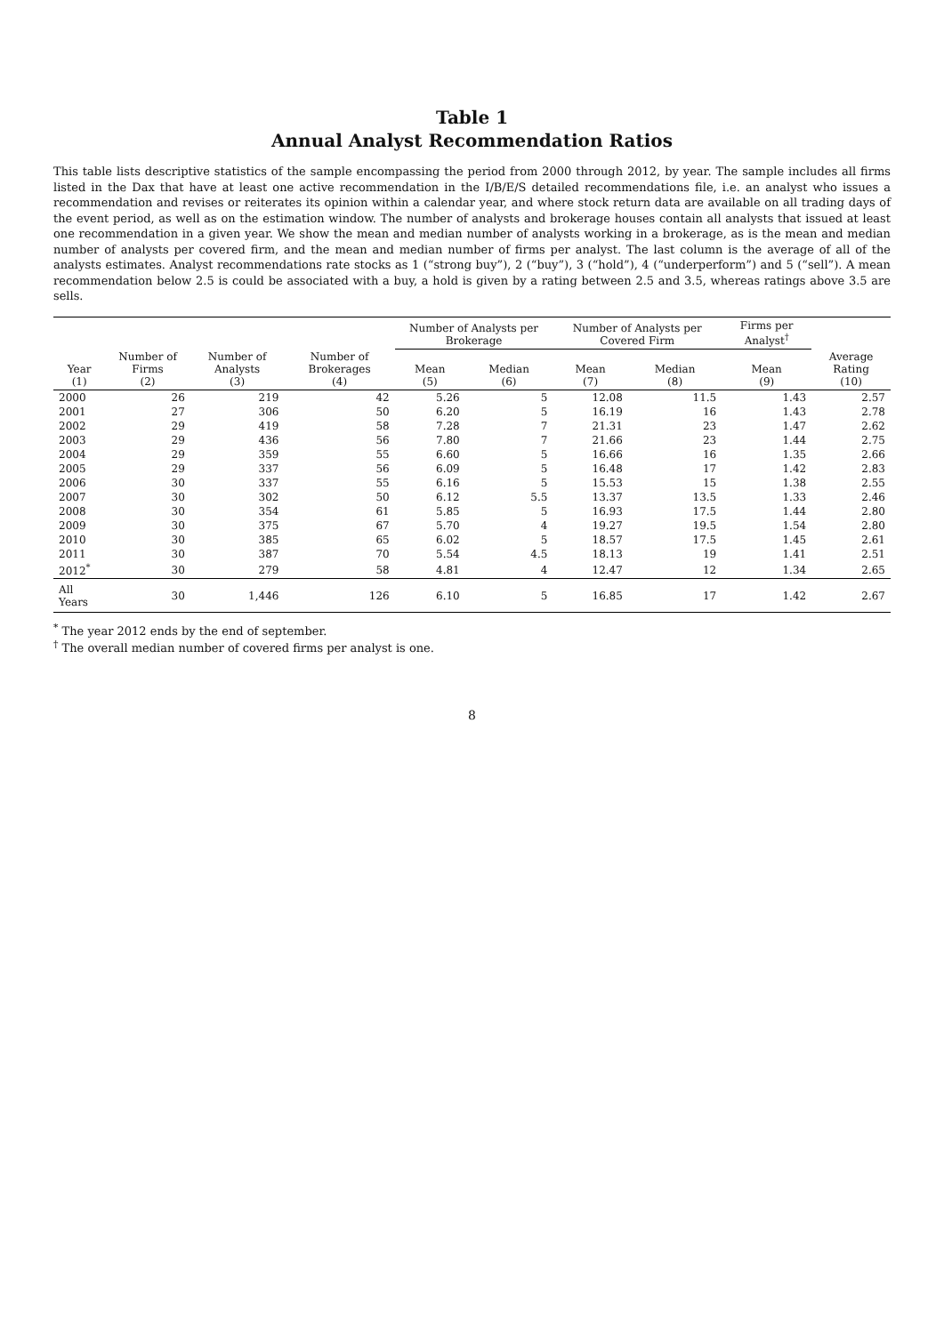Table 1
Annual Analyst Recommendation Ratios
This table lists descriptive statistics of the sample encompassing the period from 2000 through 2012, by year. The sample includes all firms listed in the Dax that have at least one active recommendation in the I/B/E/S detailed recommendations file, i.e. an analyst who issues a recommendation and revises or reiterates its opinion within a calendar year, and where stock return data are available on all trading days of the event period, as well as on the estimation window. The number of analysts and brokerage houses contain all analysts that issued at least one recommendation in a given year. We show the mean and median number of analysts working in a brokerage, as is the mean and median number of analysts per covered firm, and the mean and median number of firms per analyst. The last column is the average of all of the analysts estimates. Analyst recommendations rate stocks as 1 (“strong buy”), 2 (“buy”), 3 (“hold”), 4 (“underperform”) and 5 (“sell”). A mean recommendation below 2.5 is could be associated with a buy, a hold is given by a rating between 2.5 and 3.5, whereas ratings above 3.5 are sells.
| | | | | Number of Analysts per Brokerage | | Number of Analysts per Covered Firm | | Firms per Analyst<sup>†</sup> | |
| --- | --- | --- | --- | --- | --- | --- | --- | --- | --- |
| Year (1) | Number of Firms (2) | Number of Analysts (3) | Number of Brokerages (4) | Mean (5) | Median (6) | Mean (7) | Median (8) | Mean (9) | Average Rating (10) |
| 2000 | 26 | 219 | 42 | 5.26 | 5 | 12.08 | 11.5 | 1.43 | 2.57 |
| 2001 | 27 | 306 | 50 | 6.20 | 5 | 16.19 | 16 | 1.43 | 2.78 |
| 2002 | 29 | 419 | 58 | 7.28 | 7 | 21.31 | 23 | 1.47 | 2.62 |
| 2003 | 29 | 436 | 56 | 7.80 | 7 | 21.66 | 23 | 1.44 | 2.75 |
| 2004 | 29 | 359 | 55 | 6.60 | 5 | 16.66 | 16 | 1.35 | 2.66 |
| 2005 | 29 | 337 | 56 | 6.09 | 5 | 16.48 | 17 | 1.42 | 2.83 |
| 2006 | 30 | 337 | 55 | 6.16 | 5 | 15.53 | 15 | 1.38 | 2.55 |
| 2007 | 30 | 302 | 50 | 6.12 | 5.5 | 13.37 | 13.5 | 1.33 | 2.46 |
| 2008 | 30 | 354 | 61 | 5.85 | 5 | 16.93 | 17.5 | 1.44 | 2.80 |
| 2009 | 30 | 375 | 67 | 5.70 | 4 | 19.27 | 19.5 | 1.54 | 2.80 |
| 2010 | 30 | 385 | 65 | 6.02 | 5 | 18.57 | 17.5 | 1.45 | 2.61 |
| 2011 | 30 | 387 | 70 | 5.54 | 4.5 | 18.13 | 19 | 1.41 | 2.51 |
| 2012<sup>*</sup> | 30 | 279 | 58 | 4.81 | 4 | 12.47 | 12 | 1.34 | 2.65 |
| All Years | 30 | 1,446 | 126 | 6.10 | 5 | 16.85 | 17 | 1.42 | 2.67 |
<sup>*</sup> The year 2012 ends by the end of september.
<sup>†</sup> The overall median number of covered firms per analyst is one.
8